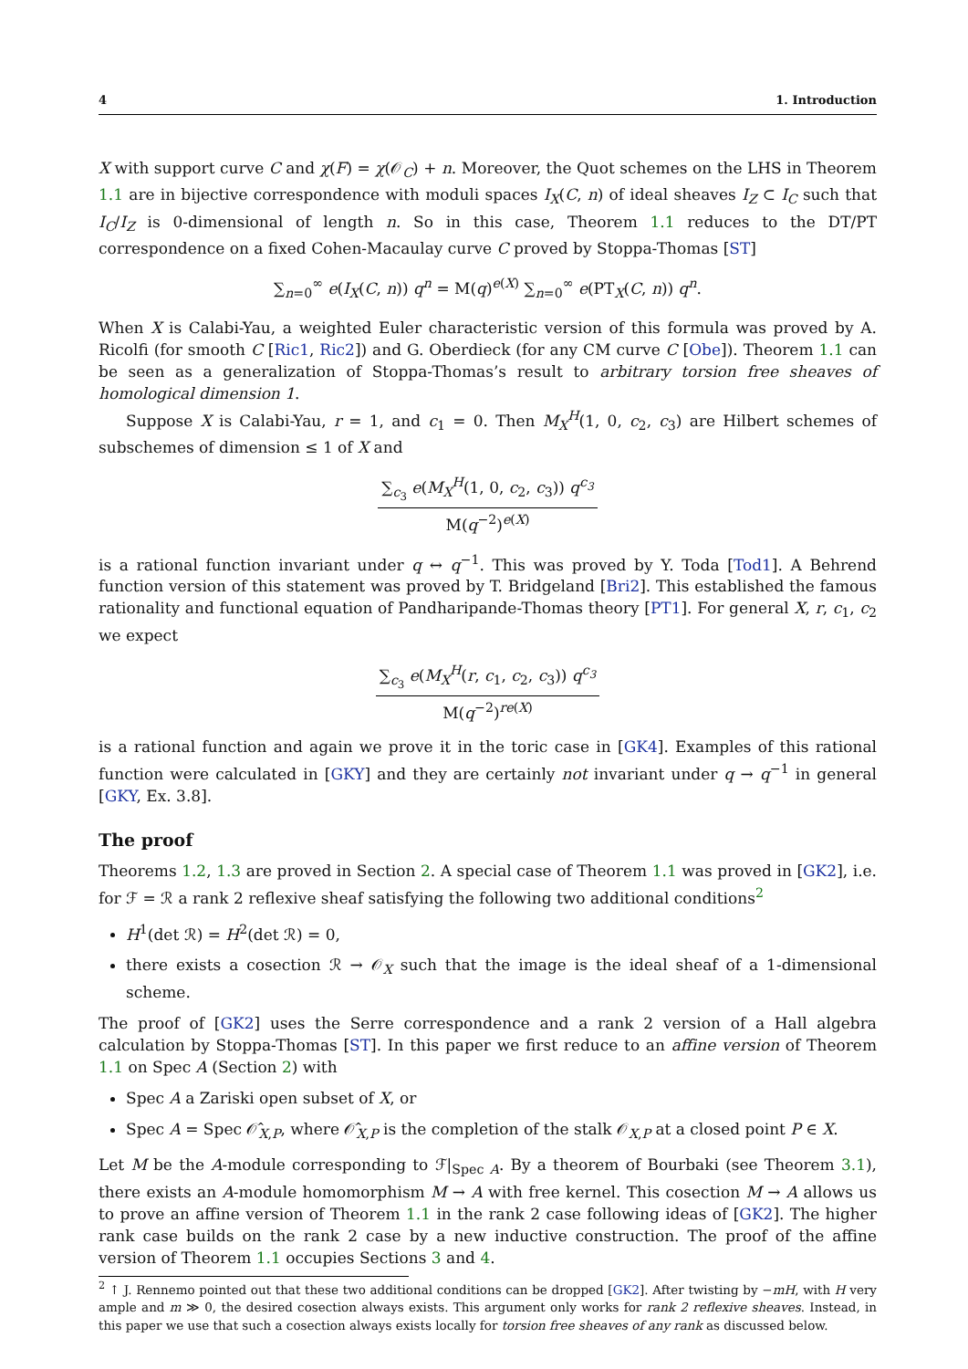4 1. Introduction
X with support curve C and χ(F) = χ(𝒪<sub>C</sub>) + n. Moreover, the Quot schemes on the LHS in Theorem 1.1 are in bijective correspondence with moduli spaces I<sub>X</sub>(C, n) of ideal sheaves I<sub>Z</sub> ⊂ I<sub>C</sub> such that I<sub>C</sub>/I<sub>Z</sub> is 0-dimensional of length n. So in this case, Theorem 1.1 reduces to the DT/PT correspondence on a fixed Cohen-Macaulay curve C proved by Stoppa-Thomas [ST]
∑<sub>n=0</sub><sup>∞</sup> e(I<sub>X</sub>(C, n)) q<sup>n</sup> = M(q)<sup>e(X)</sup> ∑<sub>n=0</sub><sup>∞</sup> e(PT<sub>X</sub>(C, n)) q<sup>n</sup>.
When X is Calabi-Yau, a weighted Euler characteristic version of this formula was proved by A. Ricolfi (for smooth C [Ric1, Ric2]) and G. Oberdieck (for any CM curve C [Obe]). Theorem 1.1 can be seen as a generalization of Stoppa-Thomas’s result to arbitrary torsion free sheaves of homological dimension 1.
Suppose X is Calabi-Yau, r = 1, and c<sub>1</sub> = 0. Then M<sub>X</sub><sup>H</sup>(1, 0, c<sub>2</sub>, c<sub>3</sub>) are Hilbert schemes of subschemes of dimension ≤ 1 of X and
∑<sub>c<sub>3</sub></sub> e(M<sub>X</sub><sup>H</sup>(1, 0, c<sub>2</sub>, c<sub>3</sub>)) q<sup>c<sub>3</sub></sup>
M(q<sup>−2</sup>)<sup>e(X)</sup>
is a rational function invariant under q ↔ q<sup>−1</sup>. This was proved by Y. Toda [Tod1]. A Behrend function version of this statement was proved by T. Bridgeland [Bri2]. This established the famous rationality and functional equation of Pandharipande-Thomas theory [PT1]. For general X, r, c<sub>1</sub>, c<sub>2</sub> we expect
∑<sub>c<sub>3</sub></sub> e(M<sub>X</sub><sup>H</sup>(r, c<sub>1</sub>, c<sub>2</sub>, c<sub>3</sub>)) q<sup>c<sub>3</sub></sup>
M(q<sup>−2</sup>)<sup>re(X)</sup>
is a rational function and again we prove it in the toric case in [GK4]. Examples of this rational function were calculated in [GKY] and they are certainly not invariant under q → q<sup>−1</sup> in general [GKY, Ex. 3.8].
The proof
Theorems 1.2, 1.3 are proved in Section 2. A special case of Theorem 1.1 was proved in [GK2], i.e. for ℱ = ℛ a rank 2 reflexive sheaf satisfying the following two additional conditions<sup>2</sup>
H<sup>1</sup>(det ℛ) = H<sup>2</sup>(det ℛ) = 0,
there exists a cosection ℛ → 𝒪<sub>X</sub> such that the image is the ideal sheaf of a 1-dimensional scheme.
The proof of [GK2] uses the Serre correspondence and a rank 2 version of a Hall algebra calculation by Stoppa-Thomas [ST]. In this paper we first reduce to an affine version of Theorem 1.1 on Spec A (Section 2) with
Spec A a Zariski open subset of X, or
Spec A = Spec 𝒪̂<sub>X,P</sub>, where 𝒪̂<sub>X,P</sub> is the completion of the stalk 𝒪<sub>X,P</sub> at a closed point P ∈ X.
Let M be the A-module corresponding to ℱ|<sub>Spec A</sub>. By a theorem of Bourbaki (see Theorem 3.1), there exists an A-module homomorphism M → A with free kernel. This cosection M → A allows us to prove an affine version of Theorem 1.1 in the rank 2 case following ideas of [GK2]. The higher rank case builds on the rank 2 case by a new inductive construction. The proof of the affine version of Theorem 1.1 occupies Sections 3 and 4.
<sup>2</sup> ↑ J. Rennemo pointed out that these two additional conditions can be dropped [GK2]. After twisting by −mH, with H very ample and m ≫ 0, the desired cosection always exists. This argument only works for rank 2 reflexive sheaves. Instead, in this paper we use that such a cosection always exists locally for torsion free sheaves of any rank as discussed below.